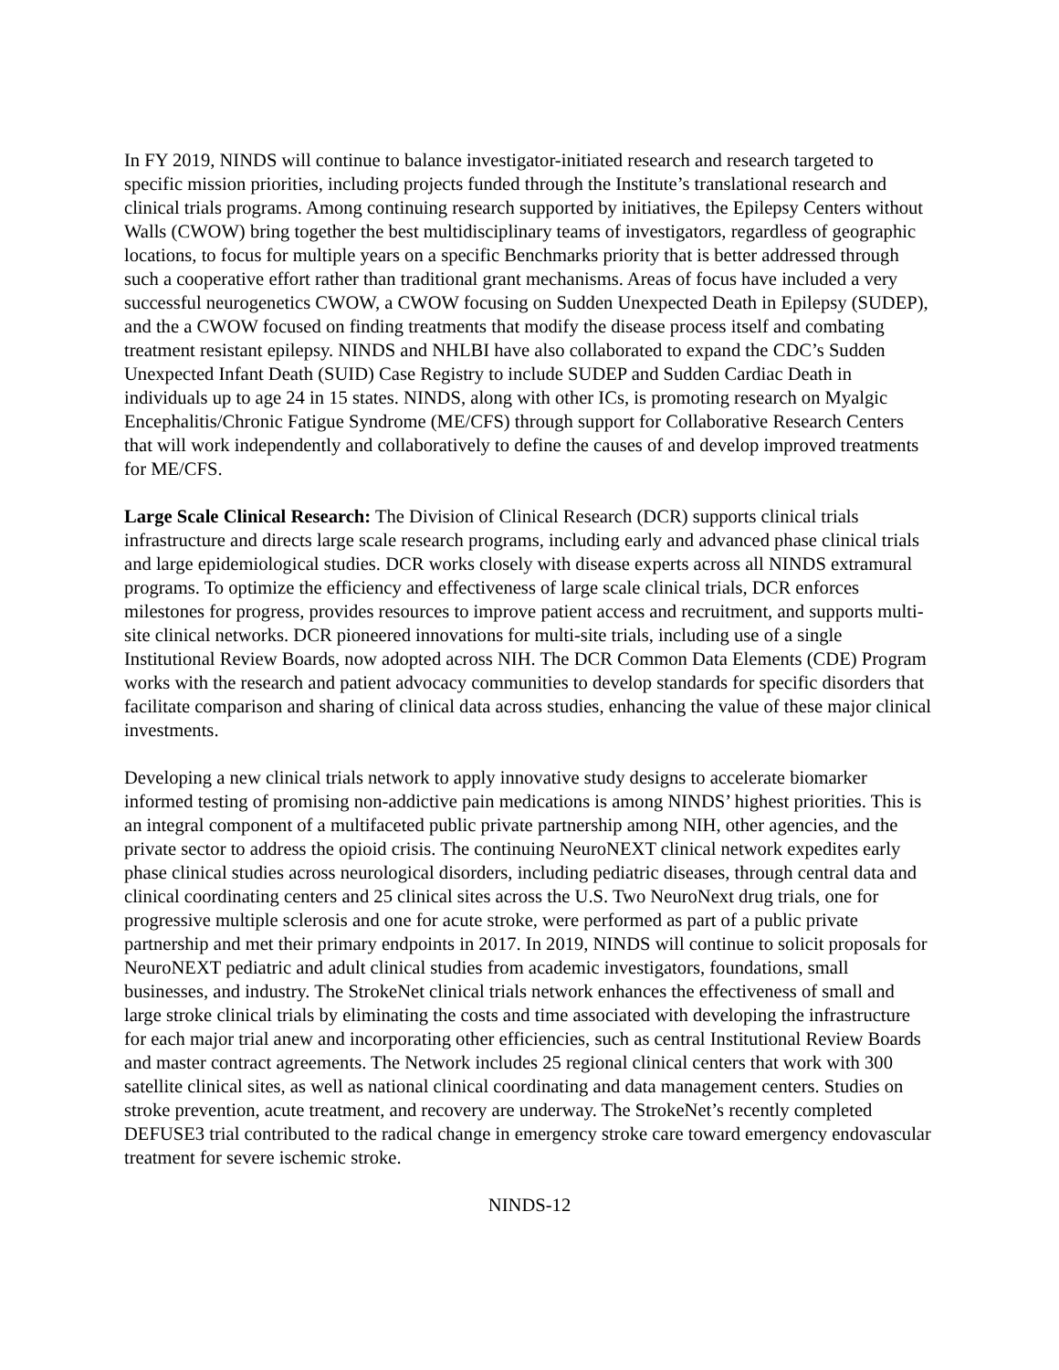In FY 2019, NINDS will continue to balance investigator-initiated research and research targeted to specific mission priorities, including projects funded through the Institute’s translational research and clinical trials programs. Among continuing research supported by initiatives, the Epilepsy Centers without Walls (CWOW) bring together the best multidisciplinary teams of investigators, regardless of geographic locations, to focus for multiple years on a specific Benchmarks priority that is better addressed through such a cooperative effort rather than traditional grant mechanisms. Areas of focus have included a very successful neurogenetics CWOW, a CWOW focusing on Sudden Unexpected Death in Epilepsy (SUDEP), and the a CWOW focused on finding treatments that modify the disease process itself and combating treatment resistant epilepsy. NINDS and NHLBI have also collaborated to expand the CDC’s Sudden Unexpected Infant Death (SUID) Case Registry to include SUDEP and Sudden Cardiac Death in individuals up to age 24 in 15 states. NINDS, along with other ICs, is promoting research on Myalgic Encephalitis/Chronic Fatigue Syndrome (ME/CFS) through support for Collaborative Research Centers that will work independently and collaboratively to define the causes of and develop improved treatments for ME/CFS.
Large Scale Clinical Research: The Division of Clinical Research (DCR) supports clinical trials infrastructure and directs large scale research programs, including early and advanced phase clinical trials and large epidemiological studies. DCR works closely with disease experts across all NINDS extramural programs. To optimize the efficiency and effectiveness of large scale clinical trials, DCR enforces milestones for progress, provides resources to improve patient access and recruitment, and supports multi-site clinical networks. DCR pioneered innovations for multi-site trials, including use of a single Institutional Review Boards, now adopted across NIH. The DCR Common Data Elements (CDE) Program works with the research and patient advocacy communities to develop standards for specific disorders that facilitate comparison and sharing of clinical data across studies, enhancing the value of these major clinical investments.
Developing a new clinical trials network to apply innovative study designs to accelerate biomarker informed testing of promising non-addictive pain medications is among NINDS’ highest priorities. This is an integral component of a multifaceted public private partnership among NIH, other agencies, and the private sector to address the opioid crisis. The continuing NeuroNEXT clinical network expedites early phase clinical studies across neurological disorders, including pediatric diseases, through central data and clinical coordinating centers and 25 clinical sites across the U.S. Two NeuroNext drug trials, one for progressive multiple sclerosis and one for acute stroke, were performed as part of a public private partnership and met their primary endpoints in 2017. In 2019, NINDS will continue to solicit proposals for NeuroNEXT pediatric and adult clinical studies from academic investigators, foundations, small businesses, and industry. The StrokeNet clinical trials network enhances the effectiveness of small and large stroke clinical trials by eliminating the costs and time associated with developing the infrastructure for each major trial anew and incorporating other efficiencies, such as central Institutional Review Boards and master contract agreements. The Network includes 25 regional clinical centers that work with 300 satellite clinical sites, as well as national clinical coordinating and data management centers. Studies on stroke prevention, acute treatment, and recovery are underway. The StrokeNet’s recently completed DEFUSE3 trial contributed to the radical change in emergency stroke care toward emergency endovascular treatment for severe ischemic stroke.
NINDS-12